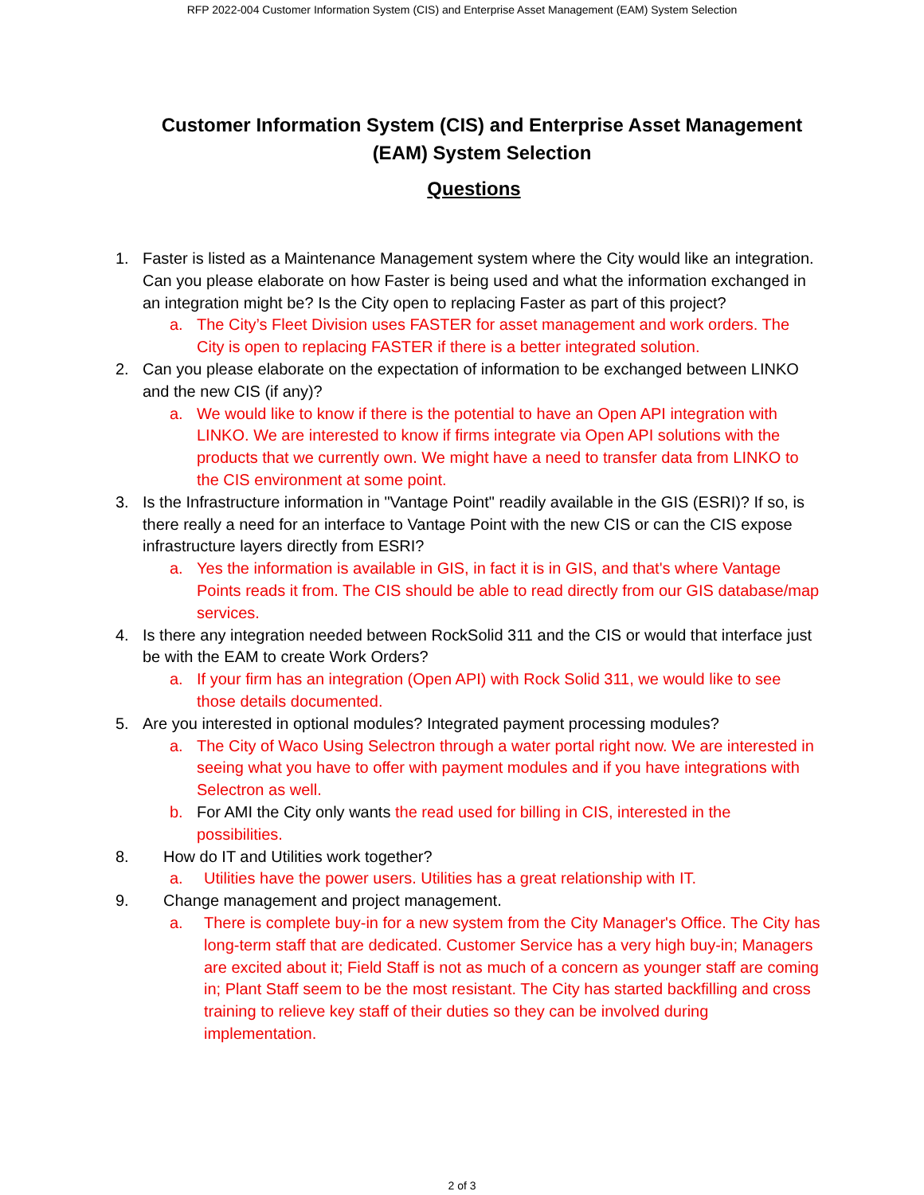RFP 2022-004 Customer Information System (CIS) and Enterprise Asset Management (EAM) System Selection
Customer Information System (CIS) and Enterprise Asset Management (EAM) System Selection
Questions
1. Faster is listed as a Maintenance Management system where the City would like an integration. Can you please elaborate on how Faster is being used and what the information exchanged in an integration might be? Is the City open to replacing Faster as part of this project?
a. The City’s Fleet Division uses FASTER for asset management and work orders. The City is open to replacing FASTER if there is a better integrated solution.
2. Can you please elaborate on the expectation of information to be exchanged between LINKO and the new CIS (if any)?
a. We would like to know if there is the potential to have an Open API integration with LINKO. We are interested to know if firms integrate via Open API solutions with the products that we currently own. We might have a need to transfer data from LINKO to the CIS environment at some point.
3. Is the Infrastructure information in "Vantage Point" readily available in the GIS (ESRI)? If so, is there really a need for an interface to Vantage Point with the new CIS or can the CIS expose infrastructure layers directly from ESRI?
a. Yes the information is available in GIS, in fact it is in GIS, and that's where Vantage Points reads it from. The CIS should be able to read directly from our GIS database/map services.
4. Is there any integration needed between RockSolid 311 and the CIS or would that interface just be with the EAM to create Work Orders?
a. If your firm has an integration (Open API) with Rock Solid 311, we would like to see those details documented.
5. Are you interested in optional modules? Integrated payment processing modules?
a. The City of Waco Using Selectron through a water portal right now. We are interested in seeing what you have to offer with payment modules and if you have integrations with Selectron as well.
b. For AMI the City only wants the read used for billing in CIS, interested in the possibilities.
8. How do IT and Utilities work together?
a. Utilities have the power users. Utilities has a great relationship with IT.
9. Change management and project management.
a. There is complete buy-in for a new system from the City Manager's Office. The City has long-term staff that are dedicated. Customer Service has a very high buy-in; Managers are excited about it; Field Staff is not as much of a concern as younger staff are coming in; Plant Staff seem to be the most resistant. The City has started backfilling and cross training to relieve key staff of their duties so they can be involved during implementation.
2 of 3